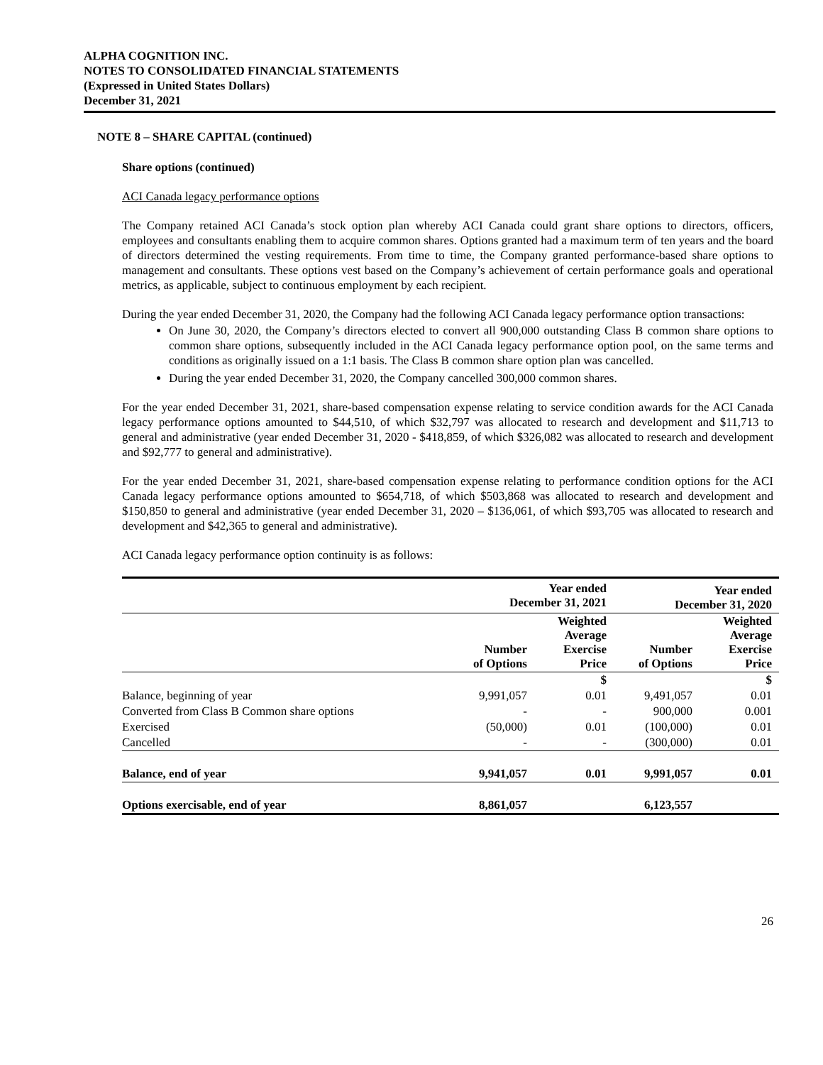ALPHA COGNITION INC.
NOTES TO CONSOLIDATED FINANCIAL STATEMENTS
(Expressed in United States Dollars)
December 31, 2021
NOTE 8 – SHARE CAPITAL (continued)
Share options (continued)
ACI Canada legacy performance options
The Company retained ACI Canada’s stock option plan whereby ACI Canada could grant share options to directors, officers, employees and consultants enabling them to acquire common shares. Options granted had a maximum term of ten years and the board of directors determined the vesting requirements. From time to time, the Company granted performance-based share options to management and consultants. These options vest based on the Company’s achievement of certain performance goals and operational metrics, as applicable, subject to continuous employment by each recipient.
During the year ended December 31, 2020, the Company had the following ACI Canada legacy performance option transactions:
On June 30, 2020, the Company’s directors elected to convert all 900,000 outstanding Class B common share options to common share options, subsequently included in the ACI Canada legacy performance option pool, on the same terms and conditions as originally issued on a 1:1 basis. The Class B common share option plan was cancelled.
During the year ended December 31, 2020, the Company cancelled 300,000 common shares.
For the year ended December 31, 2021, share-based compensation expense relating to service condition awards for the ACI Canada legacy performance options amounted to $44,510, of which $32,797 was allocated to research and development and $11,713 to general and administrative (year ended December 31, 2020 - $418,859, of which $326,082 was allocated to research and development and $92,777 to general and administrative).
For the year ended December 31, 2021, share-based compensation expense relating to performance condition options for the ACI Canada legacy performance options amounted to $654,718, of which $503,868 was allocated to research and development and $150,850 to general and administrative (year ended December 31, 2020 – $136,061, of which $93,705 was allocated to research and development and $42,365 to general and administrative).
ACI Canada legacy performance option continuity is as follows:
| | Year ended December 31, 2021 | | Year ended December 31, 2020 | |
| --- | --- | --- | --- | --- |
| | Number of Options | Weighted Average Exercise Price | Number of Options | Weighted Average Exercise Price |
| | | $ | | $ |
| Balance, beginning of year | 9,991,057 | 0.01 | 9,491,057 | 0.01 |
| Converted from Class B Common share options | - | - | 900,000 | 0.001 |
| Exercised | (50,000) | 0.01 | (100,000) | 0.01 |
| Cancelled | - | - | (300,000) | 0.01 |
| Balance, end of year | 9,941,057 | 0.01 | 9,991,057 | 0.01 |
| Options exercisable, end of year | 8,861,057 | | 6,123,557 | |
26